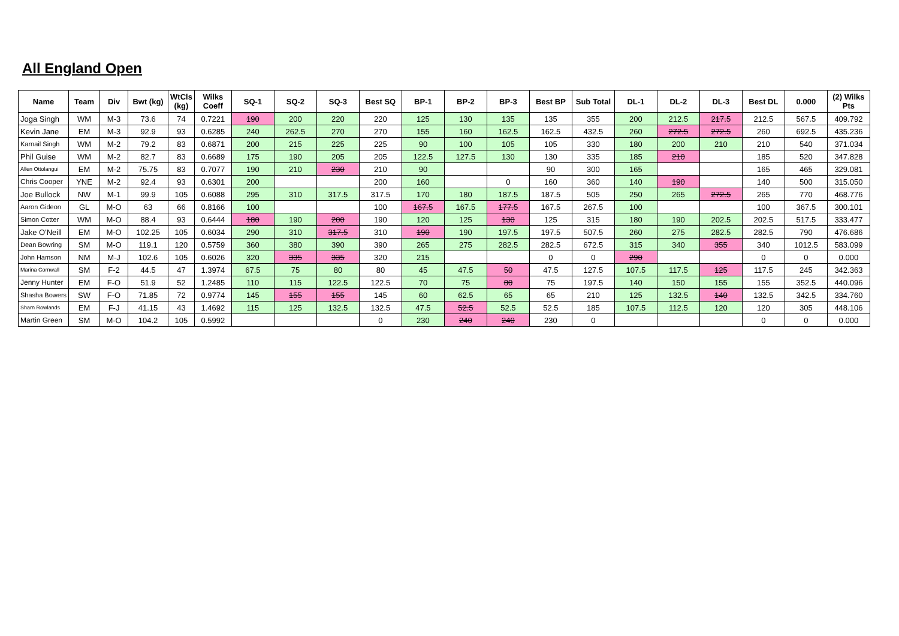All England Open
| Name | Team | Div | Bwt (kg) | WtCls (kg) | Wilks Coeff | SQ-1 | SQ-2 | SQ-3 | Best SQ | BP-1 | BP-2 | BP-3 | Best BP | Sub Total | DL-1 | DL-2 | DL-3 | Best DL | 0.000 | (2) Wilks Pts |
| --- | --- | --- | --- | --- | --- | --- | --- | --- | --- | --- | --- | --- | --- | --- | --- | --- | --- | --- | --- | --- |
| Joga Singh | WM | M-3 | 73.6 | 74 | 0.7221 | 190 | 200 | 220 | 220 | 125 | 130 | 135 | 135 | 355 | 200 | 212.5 | 217.5 | 212.5 | 567.5 | 409.792 |
| Kevin Jane | EM | M-3 | 92.9 | 93 | 0.6285 | 240 | 262.5 | 270 | 270 | 155 | 160 | 162.5 | 162.5 | 432.5 | 260 | 272.5 | 272.5 | 260 | 692.5 | 435.236 |
| Karnail Singh | WM | M-2 | 79.2 | 83 | 0.6871 | 200 | 215 | 225 | 225 | 90 | 100 | 105 | 105 | 330 | 180 | 200 | 210 | 210 | 540 | 371.034 |
| Phil Guise | WM | M-2 | 82.7 | 83 | 0.6689 | 175 | 190 | 205 | 205 | 122.5 | 127.5 | 130 | 130 | 335 | 185 | 210 | | 185 | 520 | 347.828 |
| Allen Ottolangui | EM | M-2 | 75.75 | 83 | 0.7077 | 190 | 210 | 230 | 210 | 90 | | | 90 | 300 | 165 | | | 165 | 465 | 329.081 |
| Chris Cooper | YNE | M-2 | 92.4 | 93 | 0.6301 | 200 | | | 200 | 160 | | 0 | 160 | 360 | 140 | 190 | | 140 | 500 | 315.050 |
| Joe Bullock | NW | M-1 | 99.9 | 105 | 0.6088 | 295 | 310 | 317.5 | 317.5 | 170 | 180 | 187.5 | 187.5 | 505 | 250 | 265 | 272.5 | 265 | 770 | 468.776 |
| Aaron Gideon | GL | M-O | 63 | 66 | 0.8166 | 100 | | | 100 | 167.5 | 167.5 | 177.5 | 167.5 | 267.5 | 100 | | | 100 | 367.5 | 300.101 |
| Simon Cotter | WM | M-O | 88.4 | 93 | 0.6444 | 180 | 190 | 200 | 190 | 120 | 125 | 130 | 125 | 315 | 180 | 190 | 202.5 | 202.5 | 517.5 | 333.477 |
| Jake O'Neill | EM | M-O | 102.25 | 105 | 0.6034 | 290 | 310 | 317.5 | 310 | 190 | 190 | 197.5 | 197.5 | 507.5 | 260 | 275 | 282.5 | 282.5 | 790 | 476.686 |
| Dean Bowring | SM | M-O | 119.1 | 120 | 0.5759 | 360 | 380 | 390 | 390 | 265 | 275 | 282.5 | 282.5 | 672.5 | 315 | 340 | 355 | 340 | 1012.5 | 583.099 |
| John Hamson | NM | M-J | 102.6 | 105 | 0.6026 | 320 | 335 | 335 | 320 | 215 | | | 0 | 0 | 290 | | | 0 | 0 | 0.000 |
| Marina Cornwall | SM | F-2 | 44.5 | 47 | 1.3974 | 67.5 | 75 | 80 | 80 | 45 | 47.5 | 50 | 47.5 | 127.5 | 107.5 | 117.5 | 125 | 117.5 | 245 | 342.363 |
| Jenny Hunter | EM | F-O | 51.9 | 52 | 1.2485 | 110 | 115 | 122.5 | 122.5 | 70 | 75 | 80 | 75 | 197.5 | 140 | 150 | 155 | 155 | 352.5 | 440.096 |
| Shasha Bowers | SW | F-O | 71.85 | 72 | 0.9774 | 145 | 155 | 155 | 145 | 60 | 62.5 | 65 | 65 | 210 | 125 | 132.5 | 140 | 132.5 | 342.5 | 334.760 |
| Sharn Rowlands | EM | F-J | 41.15 | 43 | 1.4692 | 115 | 125 | 132.5 | 132.5 | 47.5 | 52.5 | 52.5 | 52.5 | 185 | 107.5 | 112.5 | 120 | 120 | 305 | 448.106 |
| Martin Green | SM | M-O | 104.2 | 105 | 0.5992 | | | | 0 | 230 | 240 | 240 | 230 | 0 | | | | 0 | 0 | 0.000 |